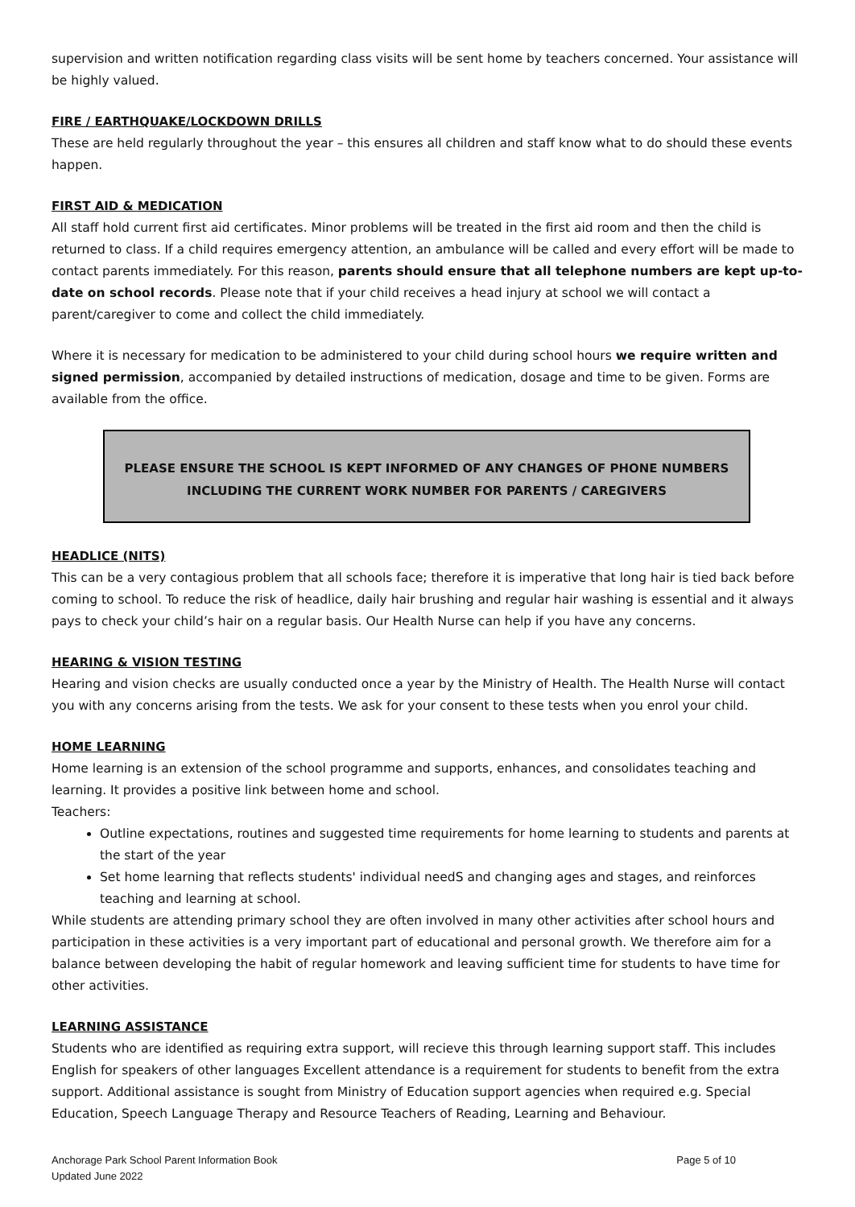supervision and written notification regarding class visits will be sent home by teachers concerned. Your assistance will be highly valued.
FIRE / EARTHQUAKE/LOCKDOWN DRILLS
These are held regularly throughout the year – this ensures all children and staff know what to do should these events happen.
FIRST AID & MEDICATION
All staff hold current first aid certificates. Minor problems will be treated in the first aid room and then the child is returned to class. If a child requires emergency attention, an ambulance will be called and every effort will be made to contact parents immediately. For this reason, parents should ensure that all telephone numbers are kept up-to-date on school records. Please note that if your child receives a head injury at school we will contact a parent/caregiver to come and collect the child immediately.
Where it is necessary for medication to be administered to your child during school hours we require written and signed permission, accompanied by detailed instructions of medication, dosage and time to be given. Forms are available from the office.
PLEASE ENSURE THE SCHOOL IS KEPT INFORMED OF ANY CHANGES OF PHONE NUMBERS
INCLUDING THE CURRENT WORK NUMBER FOR PARENTS / CAREGIVERS
HEADLICE (NITS)
This can be a very contagious problem that all schools face; therefore it is imperative that long hair is tied back before coming to school. To reduce the risk of headlice, daily hair brushing and regular hair washing is essential and it always pays to check your child’s hair on a regular basis. Our Health Nurse can help if you have any concerns.
HEARING & VISION TESTING
Hearing and vision checks are usually conducted once a year by the Ministry of Health. The Health Nurse will contact you with any concerns arising from the tests. We ask for your consent to these tests when you enrol your child.
HOME LEARNING
Home learning is an extension of the school programme and supports, enhances, and consolidates teaching and learning. It provides a positive link between home and school.
Teachers:
Outline expectations, routines and suggested time requirements for home learning to students and parents at the start of the year
Set home learning that reflects students' individual needS and changing ages and stages, and reinforces teaching and learning at school.
While students are attending primary school they are often involved in many other activities after school hours and participation in these activities is a very important part of educational and personal growth. We therefore aim for a balance between developing the habit of regular homework and leaving sufficient time for students to have time for other activities.
LEARNING ASSISTANCE
Students who are identified as requiring extra support, will recieve this through learning support staff. This includes English for speakers of other languages Excellent attendance is a requirement for students to benefit from the extra support. Additional assistance is sought from Ministry of Education support agencies when required e.g. Special Education, Speech Language Therapy and Resource Teachers of Reading, Learning and Behaviour.
Anchorage Park School Parent Information Book
Updated June 2022 Page 5 of 10